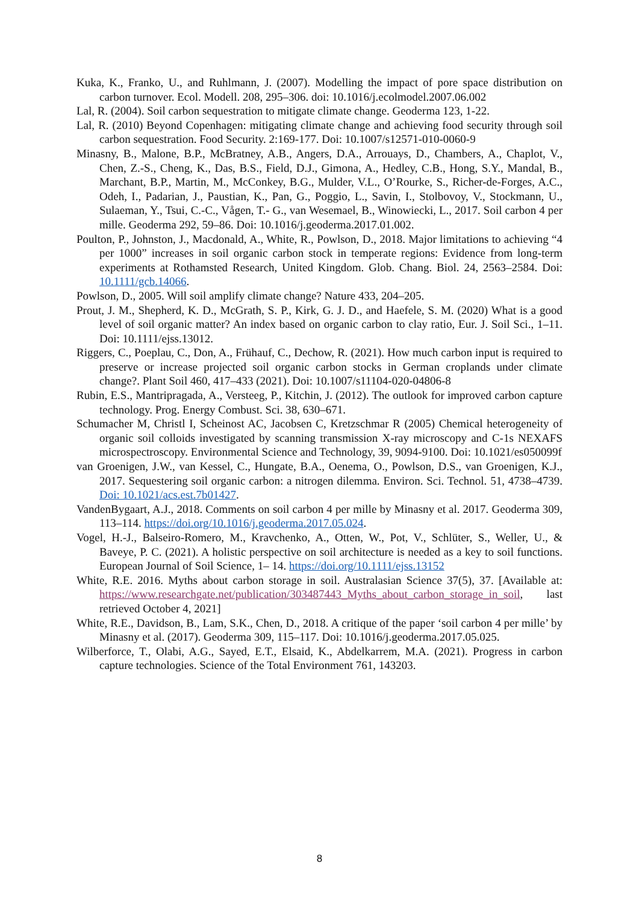Kuka, K., Franko, U., and Ruhlmann, J. (2007). Modelling the impact of pore space distribution on carbon turnover. Ecol. Modell. 208, 295–306. doi: 10.1016/j.ecolmodel.2007.06.002
Lal, R. (2004). Soil carbon sequestration to mitigate climate change. Geoderma 123, 1-22.
Lal, R. (2010) Beyond Copenhagen: mitigating climate change and achieving food security through soil carbon sequestration. Food Security. 2:169-177. Doi: 10.1007/s12571-010-0060-9
Minasny, B., Malone, B.P., McBratney, A.B., Angers, D.A., Arrouays, D., Chambers, A., Chaplot, V., Chen, Z.-S., Cheng, K., Das, B.S., Field, D.J., Gimona, A., Hedley, C.B., Hong, S.Y., Mandal, B., Marchant, B.P., Martin, M., McConkey, B.G., Mulder, V.L., O’Rourke, S., Richer-de-Forges, A.C., Odeh, I., Padarian, J., Paustian, K., Pan, G., Poggio, L., Savin, I., Stolbovoy, V., Stockmann, U., Sulaeman, Y., Tsui, C.-C., Vågen, T.- G., van Wesemael, B., Winowiecki, L., 2017. Soil carbon 4 per mille. Geoderma 292, 59–86. Doi: 10.1016/j.geoderma.2017.01.002.
Poulton, P., Johnston, J., Macdonald, A., White, R., Powlson, D., 2018. Major limitations to achieving “4 per 1000” increases in soil organic carbon stock in temperate regions: Evidence from long-term experiments at Rothamsted Research, United Kingdom. Glob. Chang. Biol. 24, 2563–2584. Doi: 10.1111/gcb.14066.
Powlson, D., 2005. Will soil amplify climate change? Nature 433, 204–205.
Prout, J. M., Shepherd, K. D., McGrath, S. P., Kirk, G. J. D., and Haefele, S. M. (2020) What is a good level of soil organic matter? An index based on organic carbon to clay ratio, Eur. J. Soil Sci., 1–11. Doi: 10.1111/ejss.13012.
Riggers, C., Poeplau, C., Don, A., Frühauf, C., Dechow, R. (2021). How much carbon input is required to preserve or increase projected soil organic carbon stocks in German croplands under climate change?. Plant Soil 460, 417–433 (2021). Doi: 10.1007/s11104-020-04806-8
Rubin, E.S., Mantripragada, A., Versteeg, P., Kitchin, J. (2012). The outlook for improved carbon capture technology. Prog. Energy Combust. Sci. 38, 630–671.
Schumacher M, Christl I, Scheinost AC, Jacobsen C, Kretzschmar R (2005) Chemical heterogeneity of organic soil colloids investigated by scanning transmission X-ray microscopy and C-1s NEXAFS microspectroscopy. Environmental Science and Technology, 39, 9094-9100. Doi: 10.1021/es050099f
van Groenigen, J.W., van Kessel, C., Hungate, B.A., Oenema, O., Powlson, D.S., van Groenigen, K.J., 2017. Sequestering soil organic carbon: a nitrogen dilemma. Environ. Sci. Technol. 51, 4738–4739. Doi: 10.1021/acs.est.7b01427.
VandenBygaart, A.J., 2018. Comments on soil carbon 4 per mille by Minasny et al. 2017. Geoderma 309, 113–114. https://doi.org/10.1016/j.geoderma.2017.05.024.
Vogel, H.-J., Balseiro-Romero, M., Kravchenko, A., Otten, W., Pot, V., Schlüter, S., Weller, U., & Baveye, P. C. (2021). A holistic perspective on soil architecture is needed as a key to soil functions. European Journal of Soil Science, 1– 14. https://doi.org/10.1111/ejss.13152
White, R.E. 2016. Myths about carbon storage in soil. Australasian Science 37(5), 37. [Available at: https://www.researchgate.net/publication/303487443_Myths_about_carbon_storage_in_soil, last retrieved October 4, 2021]
White, R.E., Davidson, B., Lam, S.K., Chen, D., 2018. A critique of the paper ‘soil carbon 4 per mille’ by Minasny et al. (2017). Geoderma 309, 115–117. Doi: 10.1016/j.geoderma.2017.05.025.
Wilberforce, T., Olabi, A.G., Sayed, E.T., Elsaid, K., Abdelkarrem, M.A. (2021). Progress in carbon capture technologies. Science of the Total Environment 761, 143203.
8